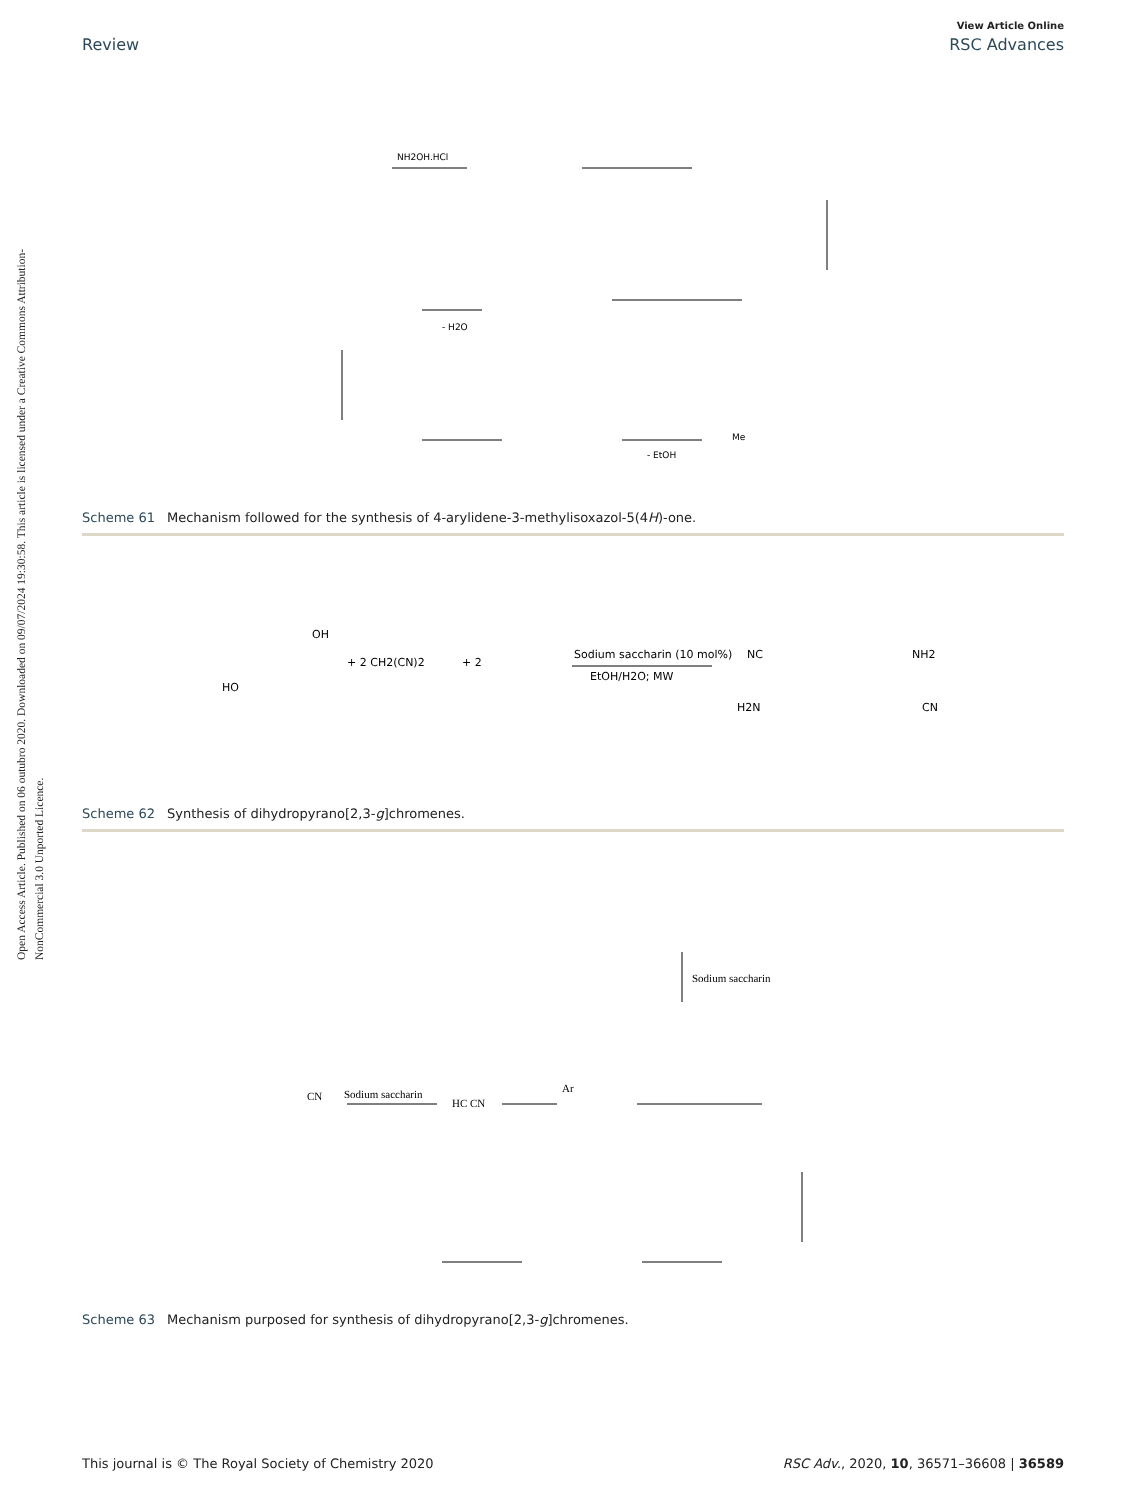View Article Online
Review RSC Advances
Open Access Article. Published on 06 outubro 2020. Downloaded on 09/07/2024 19:30:58. This article is licensed under a Creative Commons Attribution-NonCommercial 3.0 Unported Licence.
NH2OH.HCl
- H2O
- EtOH
Me
Scheme 61 Mechanism followed for the synthesis of 4-arylidene-3-methylisoxazol-5(4H)-one.
+ 2 CH2(CN)2
+ 2
Sodium saccharin (10 mol%)
EtOH/H2O; MW
NC
H2N
NH2
CN
HO
OH
Scheme 62 Synthesis of dihydropyrano[2,3-g]chromenes.
Sodium saccharin
Sodium saccharin
CN
HC CN
Ar
Scheme 63 Mechanism purposed for synthesis of dihydropyrano[2,3-g]chromenes.
This journal is © The Royal Society of Chemistry 2020 RSC Adv., 2020, 10, 36571–36608 | 36589